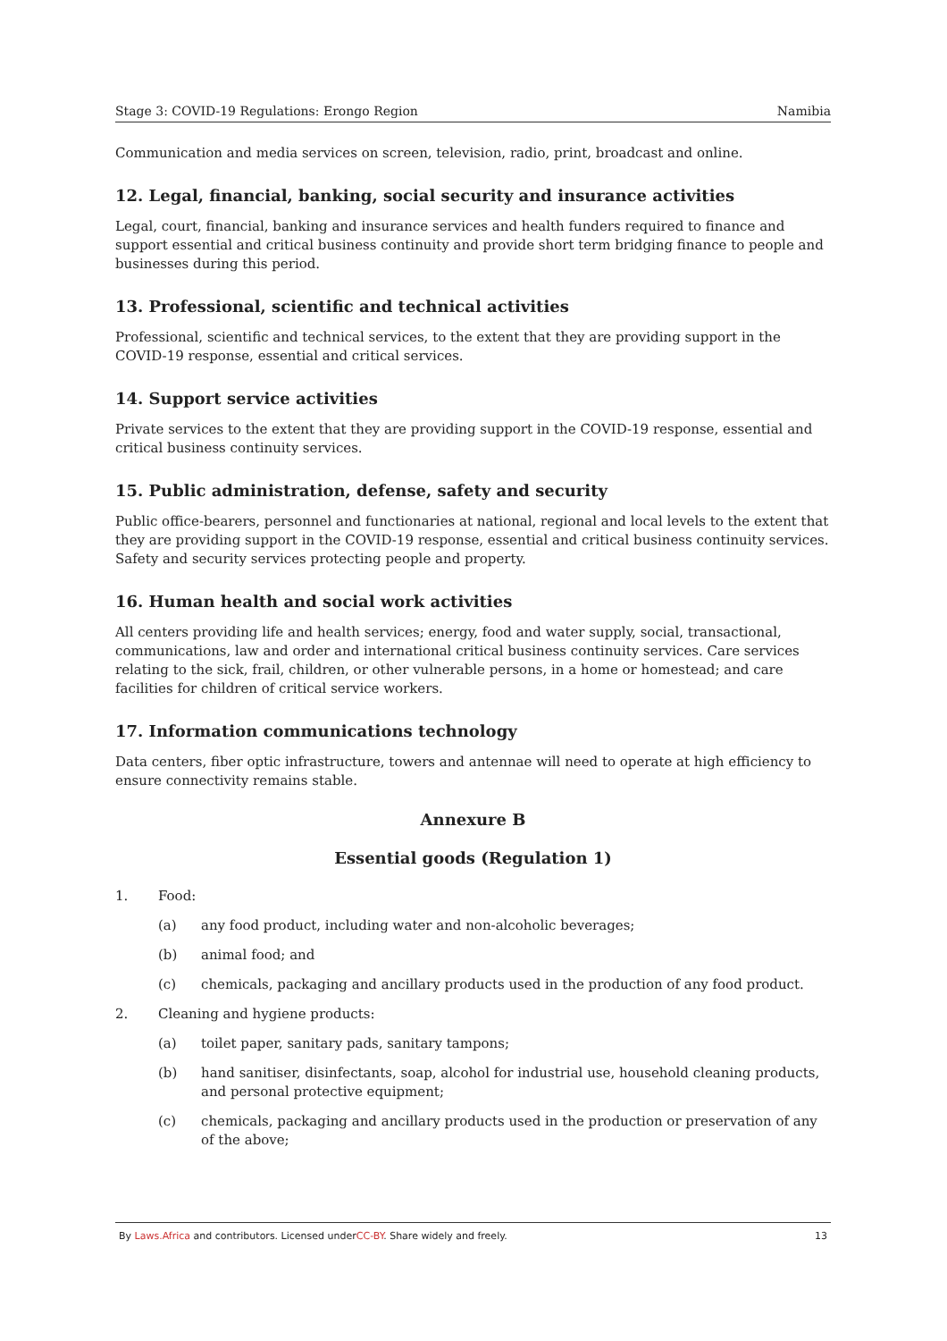Stage 3: COVID-19 Regulations: Erongo Region Namibia
Communication and media services on screen, television, radio, print, broadcast and online.
12. Legal, financial, banking, social security and insurance activities
Legal, court, financial, banking and insurance services and health funders required to finance and support essential and critical business continuity and provide short term bridging finance to people and businesses during this period.
13. Professional, scientific and technical activities
Professional, scientific and technical services, to the extent that they are providing support in the COVID-19 response, essential and critical services.
14. Support service activities
Private services to the extent that they are providing support in the COVID-19 response, essential and critical business continuity services.
15. Public administration, defense, safety and security
Public office-bearers, personnel and functionaries at national, regional and local levels to the extent that they are providing support in the COVID-19 response, essential and critical business continuity services. Safety and security services protecting people and property.
16. Human health and social work activities
All centers providing life and health services; energy, food and water supply, social, transactional, communications, law and order and international critical business continuity services. Care services relating to the sick, frail, children, or other vulnerable persons, in a home or homestead; and care facilities for children of critical service workers.
17. Information communications technology
Data centers, fiber optic infrastructure, towers and antennae will need to operate at high efficiency to ensure connectivity remains stable.
Annexure B
Essential goods (Regulation 1)
1. Food:
(a) any food product, including water and non-alcoholic beverages;
(b) animal food; and
(c) chemicals, packaging and ancillary products used in the production of any food product.
2. Cleaning and hygiene products:
(a) toilet paper, sanitary pads, sanitary tampons;
(b) hand sanitiser, disinfectants, soap, alcohol for industrial use, household cleaning products, and personal protective equipment;
(c) chemicals, packaging and ancillary products used in the production or preservation of any of the above;
By Laws.Africa and contributors. Licensed underCC-BY. Share widely and freely. 13